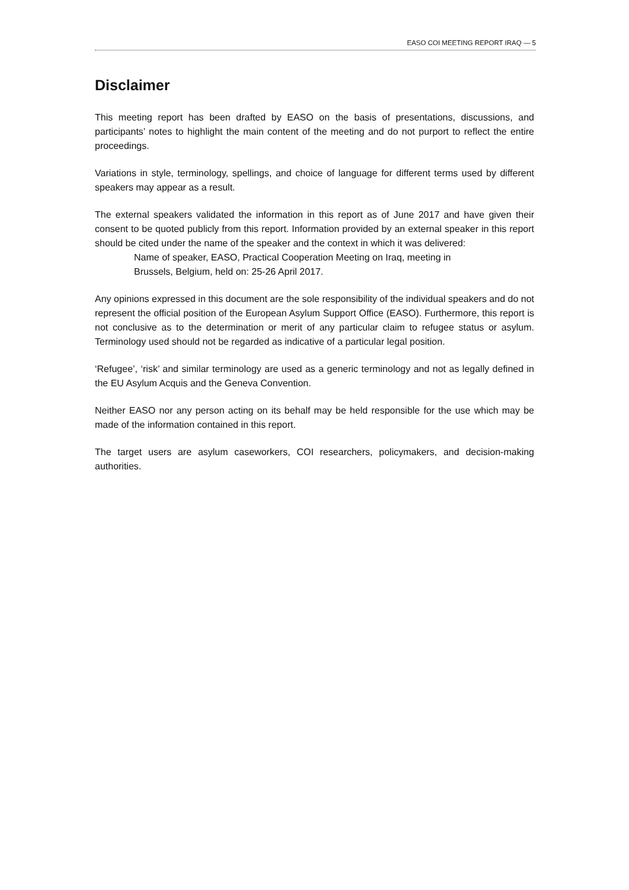EASO COI MEETING REPORT IRAQ — 5
Disclaimer
This meeting report has been drafted by EASO on the basis of presentations, discussions, and participants’ notes to highlight the main content of the meeting and do not purport to reflect the entire proceedings.
Variations in style, terminology, spellings, and choice of language for different terms used by different speakers may appear as a result.
The external speakers validated the information in this report as of June 2017 and have given their consent to be quoted publicly from this report. Information provided by an external speaker in this report should be cited under the name of the speaker and the context in which it was delivered:
Name of speaker, EASO, Practical Cooperation Meeting on Iraq, meeting in
Brussels, Belgium, held on: 25-26 April 2017.
Any opinions expressed in this document are the sole responsibility of the individual speakers and do not represent the official position of the European Asylum Support Office (EASO). Furthermore, this report is not conclusive as to the determination or merit of any particular claim to refugee status or asylum. Terminology used should not be regarded as indicative of a particular legal position.
‘Refugee’, ‘risk’ and similar terminology are used as a generic terminology and not as legally defined in the EU Asylum Acquis and the Geneva Convention.
Neither EASO nor any person acting on its behalf may be held responsible for the use which may be made of the information contained in this report.
The target users are asylum caseworkers, COI researchers, policymakers, and decision-making authorities.